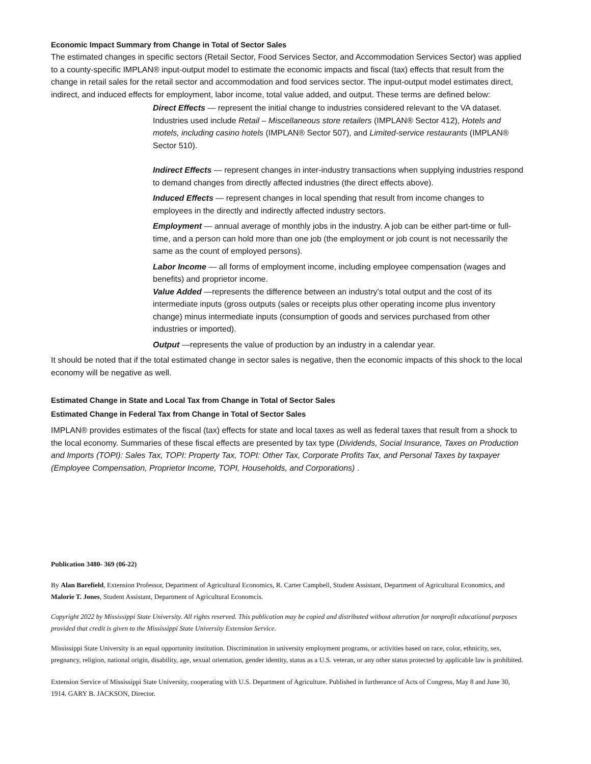Economic Impact Summary from Change in Total of Sector Sales
The estimated changes in specific sectors (Retail Sector, Food Services Sector, and Accommodation Services Sector) was applied to a county-specific IMPLAN® input-output model to estimate the economic impacts and fiscal (tax) effects that result from the change in retail sales for the retail sector and accommodation and food services sector. The input-output model estimates direct, indirect, and induced effects for employment, labor income, total value added, and output. These terms are defined below:
Direct Effects — represent the initial change to industries considered relevant to the VA dataset. Industries used include Retail – Miscellaneous store retailers (IMPLAN® Sector 412), Hotels and motels, including casino hotels (IMPLAN® Sector 507), and Limited-service restaurants (IMPLAN® Sector 510).
Indirect Effects — represent changes in inter-industry transactions when supplying industries respond to demand changes from directly affected industries (the direct effects above).
Induced Effects — represent changes in local spending that result from income changes to employees in the directly and indirectly affected industry sectors.
Employment — annual average of monthly jobs in the industry. A job can be either part-time or full-time, and a person can hold more than one job (the employment or job count is not necessarily the same as the count of employed persons).
Labor Income — all forms of employment income, including employee compensation (wages and benefits) and proprietor income.
Value Added —represents the difference between an industry’s total output and the cost of its intermediate inputs (gross outputs (sales or receipts plus other operating income plus inventory change) minus intermediate inputs (consumption of goods and services purchased from other industries or imported).
Output —represents the value of production by an industry in a calendar year.
It should be noted that if the total estimated change in sector sales is negative, then the economic impacts of this shock to the local economy will be negative as well.
Estimated Change in State and Local Tax from Change in Total of Sector Sales
Estimated Change in Federal Tax from Change in Total of Sector Sales
IMPLAN® provides estimates of the fiscal (tax) effects for state and local taxes as well as federal taxes that result from a shock to the local economy. Summaries of these fiscal effects are presented by tax type (Dividends, Social Insurance, Taxes on Production and Imports (TOPI): Sales Tax, TOPI: Property Tax, TOPI: Other Tax, Corporate Profits Tax, and Personal Taxes by taxpayer (Employee Compensation, Proprietor Income, TOPI, Households, and Corporations) .
Publication 3480- 369 (06-22)
By Alan Barefield, Extension Professor, Department of Agricultural Economics, R. Carter Campbell, Student Assistant, Department of Agricultural Economics, and Malorie T. Jones, Student Assistant, Department of Agricultural Economcis.
Copyright 2022 by Mississippi State University. All rights reserved. This publication may be copied and distributed without alteration for nonprofit educational purposes provided that credit is given to the Mississippi State University Extension Service.
Mississippi State University is an equal opportunity institution. Discrimination in university employment programs, or activities based on race, color, ethnicity, sex, pregnancy, religion, national origin, disability, age, sexual orientation, gender identity, status as a U.S. veteran, or any other status protected by applicable law is prohibited.
Extension Service of Mississippi State University, cooperating with U.S. Department of Agriculture. Published in furtherance of Acts of Congress, May 8 and June 30, 1914. GARY B. JACKSON, Director.